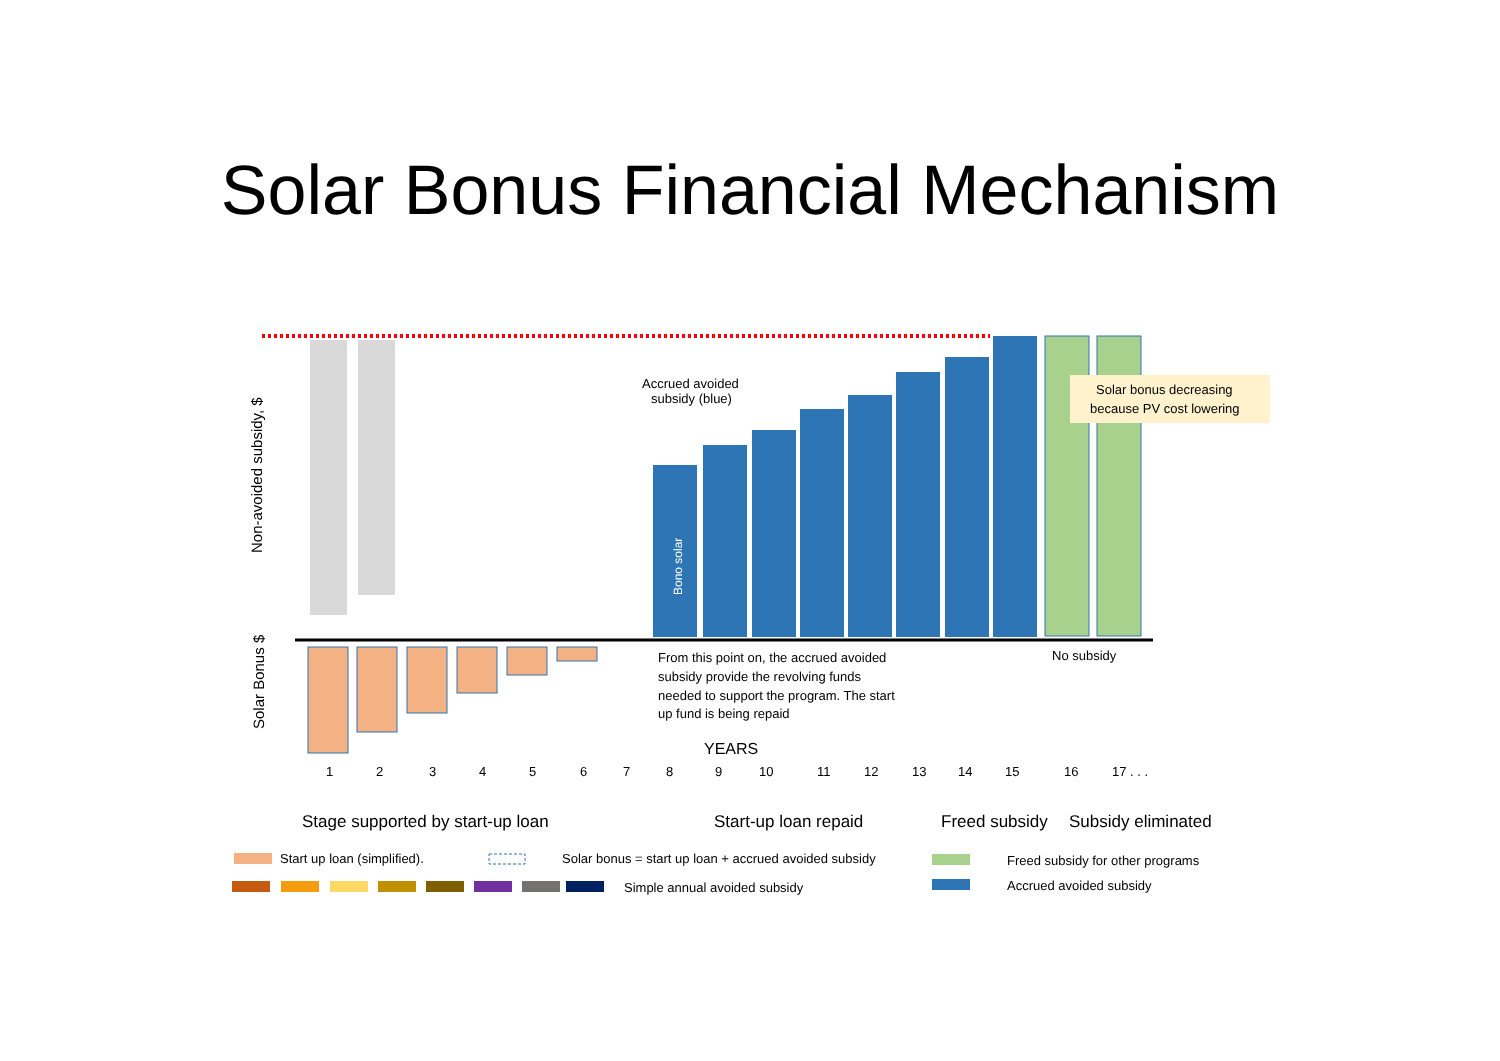Solar Bonus Financial Mechanism
Solar bonus decreasing
because PV cost lowering
Accrued avoided
subsidy (blue)
From this point on, the accrued avoided
subsidy provide the revolving funds
needed to support the program. The start
up fund is being repaid
No subsidy
Bono solar
Non-avoided subsidy, $
Solar Bonus $
YEARS
1 2 3 4 5 6 7 8 9 10 11 12 13 14 15 16 17 . . .
Stage supported by start-up loan Start-up loan repaid Freed subsidy Subsidy eliminated
Start up loan (simplified).
Solar bonus = start up loan + accrued avoided subsidy
Freed subsidy for other programs
Simple annual avoided subsidy
Accrued avoided subsidy